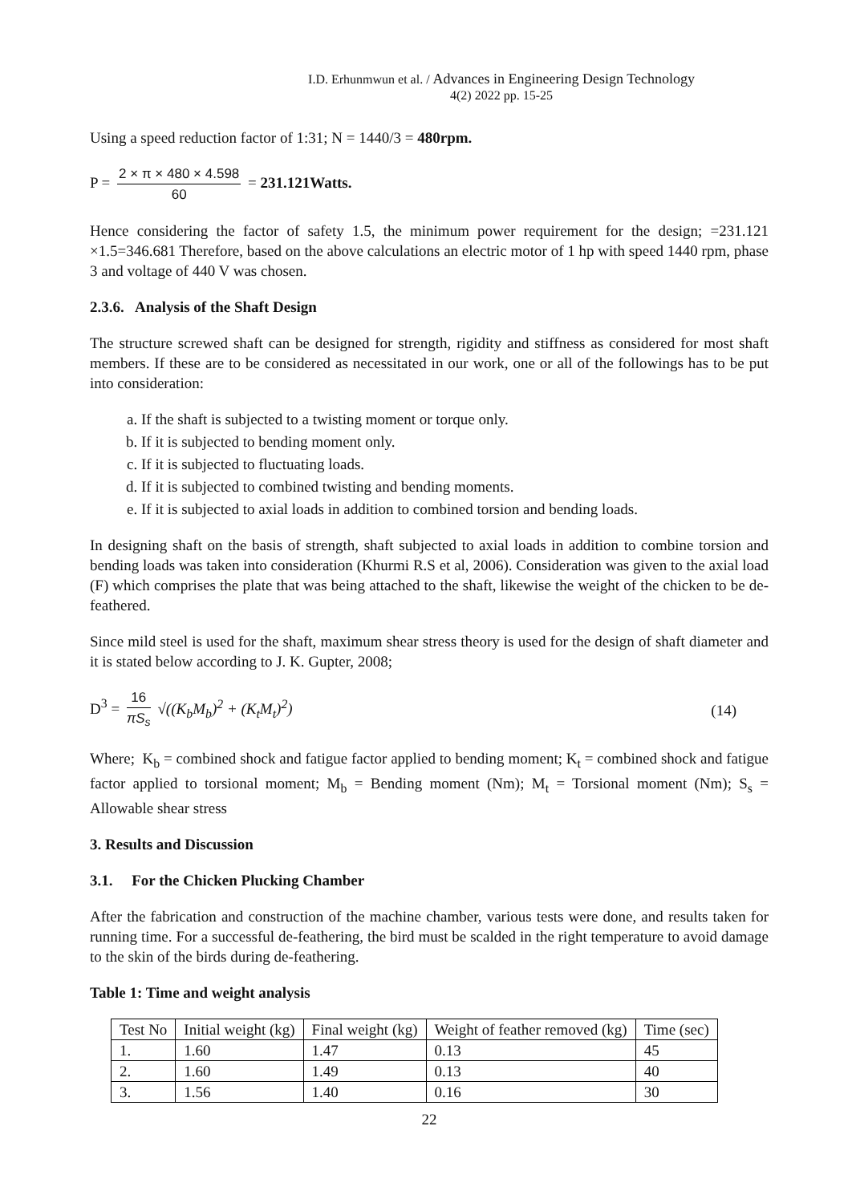I.D. Erhunmwun et al. / Advances in Engineering Design Technology
4(2) 2022 pp. 15-25
Using a speed reduction factor of 1:31; N = 1440/3 = 480rpm.
P = 2 × π × 480 × 4.598 60 = 231.121Watts.
Hence considering the factor of safety 1.5, the minimum power requirement for the design; =231.121 ×1.5=346.681 Therefore, based on the above calculations an electric motor of 1 hp with speed 1440 rpm, phase 3 and voltage of 440 V was chosen.
2.3.6. Analysis of the Shaft Design
The structure screwed shaft can be designed for strength, rigidity and stiffness as considered for most shaft members. If these are to be considered as necessitated in our work, one or all of the followings has to be put into consideration:
a. If the shaft is subjected to a twisting moment or torque only.
b. If it is subjected to bending moment only.
c. If it is subjected to fluctuating loads.
d. If it is subjected to combined twisting and bending moments.
e. If it is subjected to axial loads in addition to combined torsion and bending loads.
In designing shaft on the basis of strength, shaft subjected to axial loads in addition to combine torsion and bending loads was taken into consideration (Khurmi R.S et al, 2006). Consideration was given to the axial load (F) which comprises the plate that was being attached to the shaft, likewise the weight of the chicken to be de-feathered.
Since mild steel is used for the shaft, maximum shear stress theory is used for the design of shaft diameter and it is stated below according to J. K. Gupter, 2008;
D<sup>3</sup> = 16 πS<sub>s</sub> √((K<sub>b</sub>M<sub>b</sub>)<sup>2</sup> + (K<sub>t</sub>M<sub>t</sub>)<sup>2</sup>)
(14)
Where; K<sub>b</sub> = combined shock and fatigue factor applied to bending moment; K<sub>t</sub> = combined shock and fatigue factor applied to torsional moment; M<sub>b</sub> = Bending moment (Nm); M<sub>t</sub> = Torsional moment (Nm); S<sub>s</sub> = Allowable shear stress
3. Results and Discussion
3.1. For the Chicken Plucking Chamber
After the fabrication and construction of the machine chamber, various tests were done, and results taken for running time. For a successful de-feathering, the bird must be scalded in the right temperature to avoid damage to the skin of the birds during de-feathering.
Table 1: Time and weight analysis
| Test No | Initial weight (kg) | Final weight (kg) | Weight of feather removed (kg) | Time (sec) |
| --- | --- | --- | --- | --- |
| 1. | 1.60 | 1.47 | 0.13 | 45 |
| 2. | 1.60 | 1.49 | 0.13 | 40 |
| 3. | 1.56 | 1.40 | 0.16 | 30 |
22